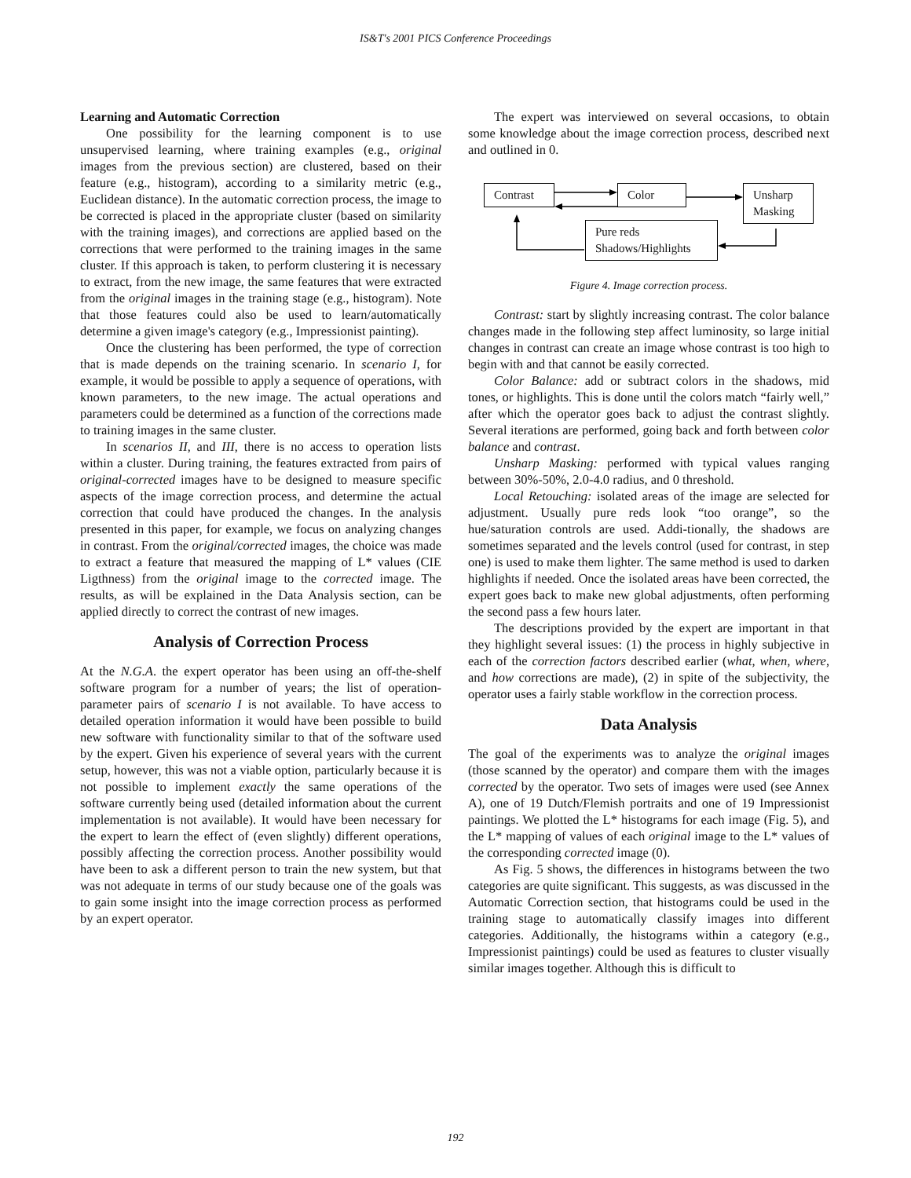IS&T's 2001 PICS Conference Proceedings
Learning and Automatic Correction
One possibility for the learning component is to use unsupervised learning, where training examples (e.g., original images from the previous section) are clustered, based on their feature (e.g., histogram), according to a similarity metric (e.g., Euclidean distance). In the automatic correction process, the image to be corrected is placed in the appropriate cluster (based on similarity with the training images), and corrections are applied based on the corrections that were performed to the training images in the same cluster. If this approach is taken, to perform clustering it is necessary to extract, from the new image, the same features that were extracted from the original images in the training stage (e.g., histogram). Note that those features could also be used to learn/automatically determine a given image's category (e.g., Impressionist painting).
Once the clustering has been performed, the type of correction that is made depends on the training scenario. In scenario I, for example, it would be possible to apply a sequence of operations, with known parameters, to the new image. The actual operations and parameters could be determined as a function of the corrections made to training images in the same cluster.
In scenarios II, and III, there is no access to operation lists within a cluster. During training, the features extracted from pairs of original-corrected images have to be designed to measure specific aspects of the image correction process, and determine the actual correction that could have produced the changes. In the analysis presented in this paper, for example, we focus on analyzing changes in contrast. From the original/corrected images, the choice was made to extract a feature that measured the mapping of L* values (CIE Ligthness) from the original image to the corrected image. The results, as will be explained in the Data Analysis section, can be applied directly to correct the contrast of new images.
Analysis of Correction Process
At the N.G.A. the expert operator has been using an off-the-shelf software program for a number of years; the list of operation-parameter pairs of scenario I is not available. To have access to detailed operation information it would have been possible to build new software with functionality similar to that of the software used by the expert. Given his experience of several years with the current setup, however, this was not a viable option, particularly because it is not possible to implement exactly the same operations of the software currently being used (detailed information about the current implementation is not available). It would have been necessary for the expert to learn the effect of (even slightly) different operations, possibly affecting the correction process. Another possibility would have been to ask a different person to train the new system, but that was not adequate in terms of our study because one of the goals was to gain some insight into the image correction process as performed by an expert operator.
The expert was interviewed on several occasions, to obtain some knowledge about the image correction process, described next and outlined in 0.
Contrast
Color
Unsharp Masking
Pure reds
Shadows/Highlights
Figure 4. Image correction process.
Contrast: start by slightly increasing contrast. The color balance changes made in the following step affect luminosity, so large initial changes in contrast can create an image whose contrast is too high to begin with and that cannot be easily corrected.
Color Balance: add or subtract colors in the shadows, mid tones, or highlights. This is done until the colors match “fairly well,” after which the operator goes back to adjust the contrast slightly. Several iterations are performed, going back and forth between color balance and contrast.
Unsharp Masking: performed with typical values ranging between 30%-50%, 2.0-4.0 radius, and 0 threshold.
Local Retouching: isolated areas of the image are selected for adjustment. Usually pure reds look “too orange”, so the hue/saturation controls are used. Addi-tionally, the shadows are sometimes separated and the levels control (used for contrast, in step one) is used to make them lighter. The same method is used to darken highlights if needed. Once the isolated areas have been corrected, the expert goes back to make new global adjustments, often performing the second pass a few hours later.
The descriptions provided by the expert are important in that they highlight several issues: (1) the process in highly subjective in each of the correction factors described earlier (what, when, where, and how corrections are made), (2) in spite of the subjectivity, the operator uses a fairly stable workflow in the correction process.
Data Analysis
The goal of the experiments was to analyze the original images (those scanned by the operator) and compare them with the images corrected by the operator. Two sets of images were used (see Annex A), one of 19 Dutch/Flemish portraits and one of 19 Impressionist paintings. We plotted the L* histograms for each image (Fig. 5), and the L* mapping of values of each original image to the L* values of the corresponding corrected image (0).
As Fig. 5 shows, the differences in histograms between the two categories are quite significant. This suggests, as was discussed in the Automatic Correction section, that histograms could be used in the training stage to automatically classify images into different categories. Additionally, the histograms within a category (e.g., Impressionist paintings) could be used as features to cluster visually similar images together. Although this is difficult to
192